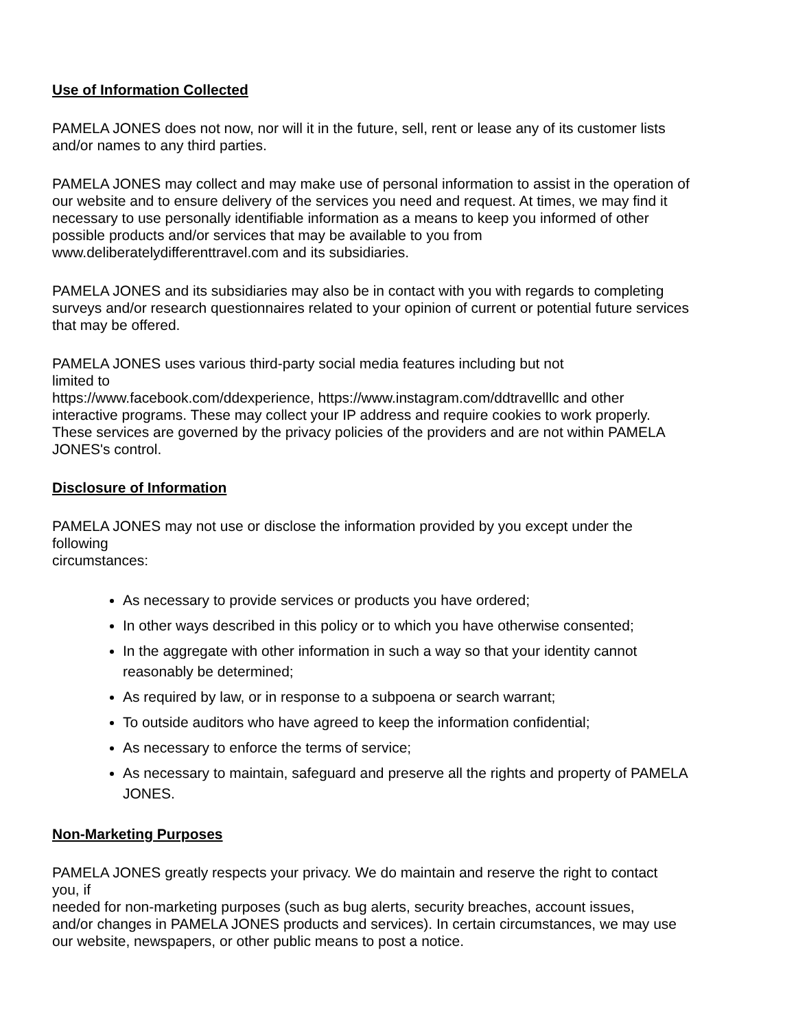Use of Information Collected
PAMELA JONES does not now, nor will it in the future, sell, rent or lease any of its customer lists
and/or names to any third parties.
PAMELA JONES may collect and may make use of personal information to assist in the operation of
our website and to ensure delivery of the services you need and request. At times, we may find it
necessary to use personally identifiable information as a means to keep you informed of other
possible products and/or services that may be available to you from
www.deliberatelydifferenttravel.com and its subsidiaries.
PAMELA JONES and its subsidiaries may also be in contact with you with regards to completing
surveys and/or research questionnaires related to your opinion of current or potential future services
that may be offered.
PAMELA JONES uses various third-party social media features including but not
limited to
https://www.facebook.com/ddexperience, https://www.instagram.com/ddtravelllc and other
interactive programs. These may collect your IP address and require cookies to work properly.
These services are governed by the privacy policies of the providers and are not within PAMELA
JONES's control.
Disclosure of Information
PAMELA JONES may not use or disclose the information provided by you except under the
following
circumstances:
As necessary to provide services or products you have ordered;
In other ways described in this policy or to which you have otherwise consented;
In the aggregate with other information in such a way so that your identity cannot
reasonably be determined;
As required by law, or in response to a subpoena or search warrant;
To outside auditors who have agreed to keep the information confidential;
As necessary to enforce the terms of service;
As necessary to maintain, safeguard and preserve all the rights and property of PAMELA
JONES.
Non-Marketing Purposes
PAMELA JONES greatly respects your privacy. We do maintain and reserve the right to contact
you, if
needed for non-marketing purposes (such as bug alerts, security breaches, account issues,
and/or changes in PAMELA JONES products and services). In certain circumstances, we may use
our website, newspapers, or other public means to post a notice.